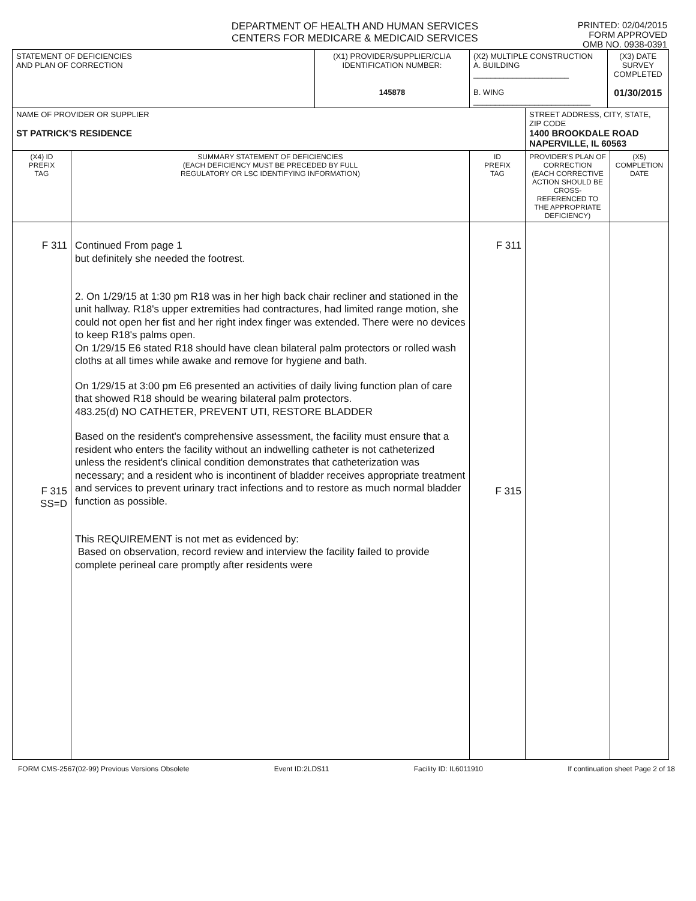DEPARTMENT OF HEALTH AND HUMAN SERVICES
CENTERS FOR MEDICARE & MEDICAID SERVICES
PRINTED: 02/04/2015
FORM APPROVED
OMB NO. 0938-0391
| STATEMENT OF DEFICIENCIES AND PLAN OF CORRECTION | | (X1) PROVIDER/SUPPLIER/CLIA IDENTIFICATION NUMBER: 145878 | (X2) MULTIPLE CONSTRUCTION A. BUILDING ______________________ B. WING ___________________________ | | (X3) DATE SURVEY COMPLETED 01/30/2015 | |
| NAME OF PROVIDER OR SUPPLIER ST PATRICK'S RESIDENCE | | | | STREET ADDRESS, CITY, STATE, ZIP CODE 1400 BROOKDALE ROAD NAPERVILLE, IL 60563 | | |
| (X4) ID PREFIX TAG | SUMMARY STATEMENT OF DEFICIENCIES (EACH DEFICIENCY MUST BE PRECEDED BY FULL REGULATORY OR LSC IDENTIFYING INFORMATION) | | ID PREFIX TAG | PROVIDER'S PLAN OF CORRECTION (EACH CORRECTIVE ACTION SHOULD BE CROSS-REFERENCED TO THE APPROPRIATE DEFICIENCY) | | (X5) COMPLETION DATE |
| F 311 F 315 SS=D | Continued From page 1 but definitely she needed the footrest. 2. On 1/29/15 at 1:30 pm R18 was in her high back chair recliner and stationed in the unit hallway. R18's upper extremities had contractures, had limited range motion, she could not open her fist and her right index finger was extended. There were no devices to keep R18's palms open. On 1/29/15 E6 stated R18 should have clean bilateral palm protectors or rolled wash cloths at all times while awake and remove for hygiene and bath. On 1/29/15 at 3:00 pm E6 presented an activities of daily living function plan of care that showed R18 should be wearing bilateral palm protectors. 483.25(d) NO CATHETER, PREVENT UTI, RESTORE BLADDER Based on the resident's comprehensive assessment, the facility must ensure that a resident who enters the facility without an indwelling catheter is not catheterized unless the resident's clinical condition demonstrates that catheterization was necessary; and a resident who is incontinent of bladder receives appropriate treatment and services to prevent urinary tract infections and to restore as much normal bladder function as possible. This REQUIREMENT is not met as evidenced by: Based on observation, record review and interview the facility failed to provide complete perineal care promptly after residents were | | F 311 F 315 | | | |
FORM CMS-2567(02-99) Previous Versions Obsolete Event ID:2LDS11 Facility ID: IL6011910 If continuation sheet Page 2 of 18